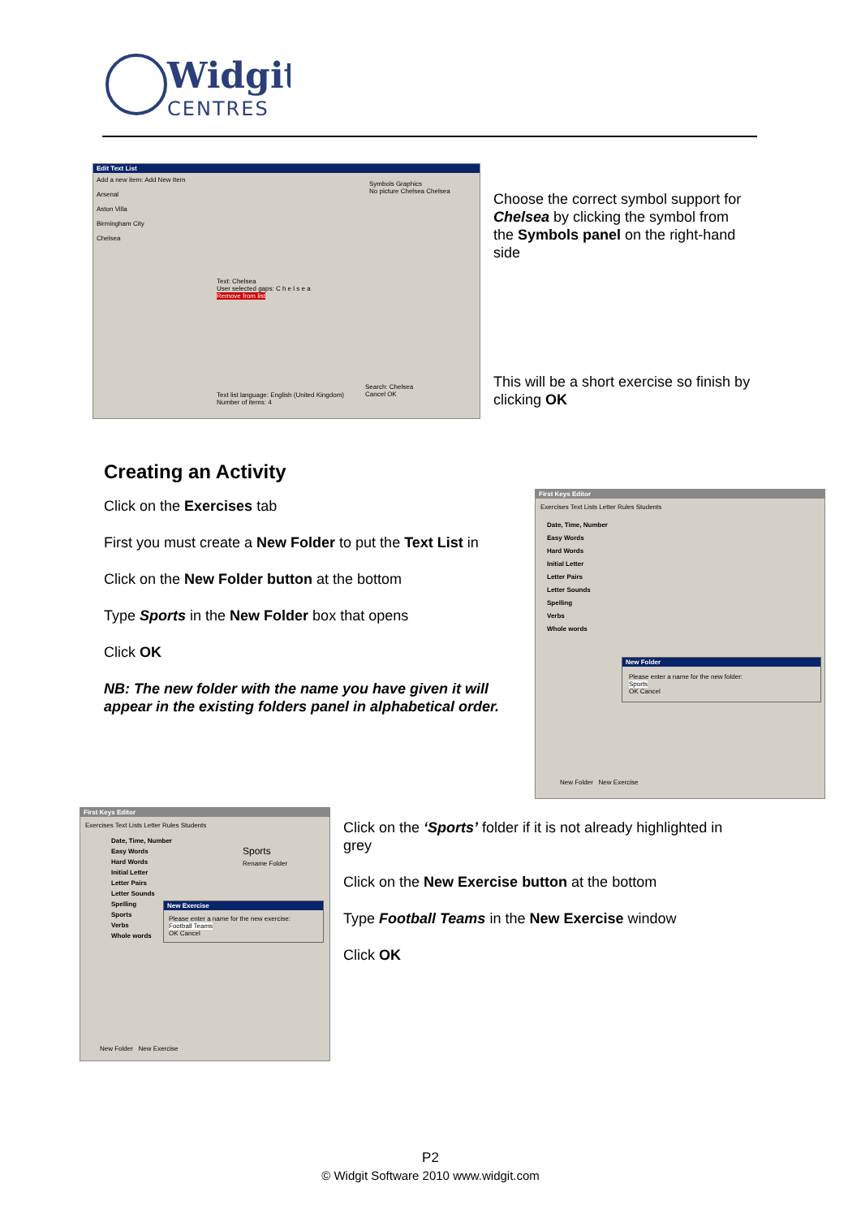Widgit
CENTRES
Edit Text List
Add a new item: Add New Item
Arsenal
Aston Villa
Birmingham City
Chelsea
Text: Chelsea
User selected gaps: C h e l s e a
Remove from list
Symbols Graphics
No picture Chelsea Chelsea
Text list language: English (United Kingdom)
Number of items: 4
Search: Chelsea
Cancel OK
Choose the correct symbol support for Chelsea by clicking the symbol from the Symbols panel on the right-hand side
This will be a short exercise so finish by clicking OK
Creating an Activity
Click on the Exercises tab
First you must create a New Folder to put the Text List in
Click on the New Folder button at the bottom
Type Sports in the New Folder box that opens
Click OK
NB: The new folder with the name you have given it will appear in the existing folders panel in alphabetical order.
First Keys Editor
Exercises Text Lists Letter Rules Students
Date, Time, Number
Easy Words
Hard Words
Initial Letter
Letter Pairs
Letter Sounds
Spelling
Verbs
Whole words
New Folder
Please enter a name for the new folder:
Sports
OK Cancel
New Folder New Exercise
First Keys Editor
Exercises Text Lists Letter Rules Students
Date, Time, Number
Easy Words
Hard Words
Initial Letter
Letter Pairs
Letter Sounds
Spelling
Sports
Verbs
Whole words
Sports
Rename Folder
New Exercise
Please enter a name for the new exercise:
Football Teams
OK Cancel
New Folder New Exercise
Click on the ‘Sports’ folder if it is not already highlighted in grey
Click on the New Exercise button at the bottom
Type Football Teams in the New Exercise window
Click OK
P2
© Widgit Software 2010 www.widgit.com